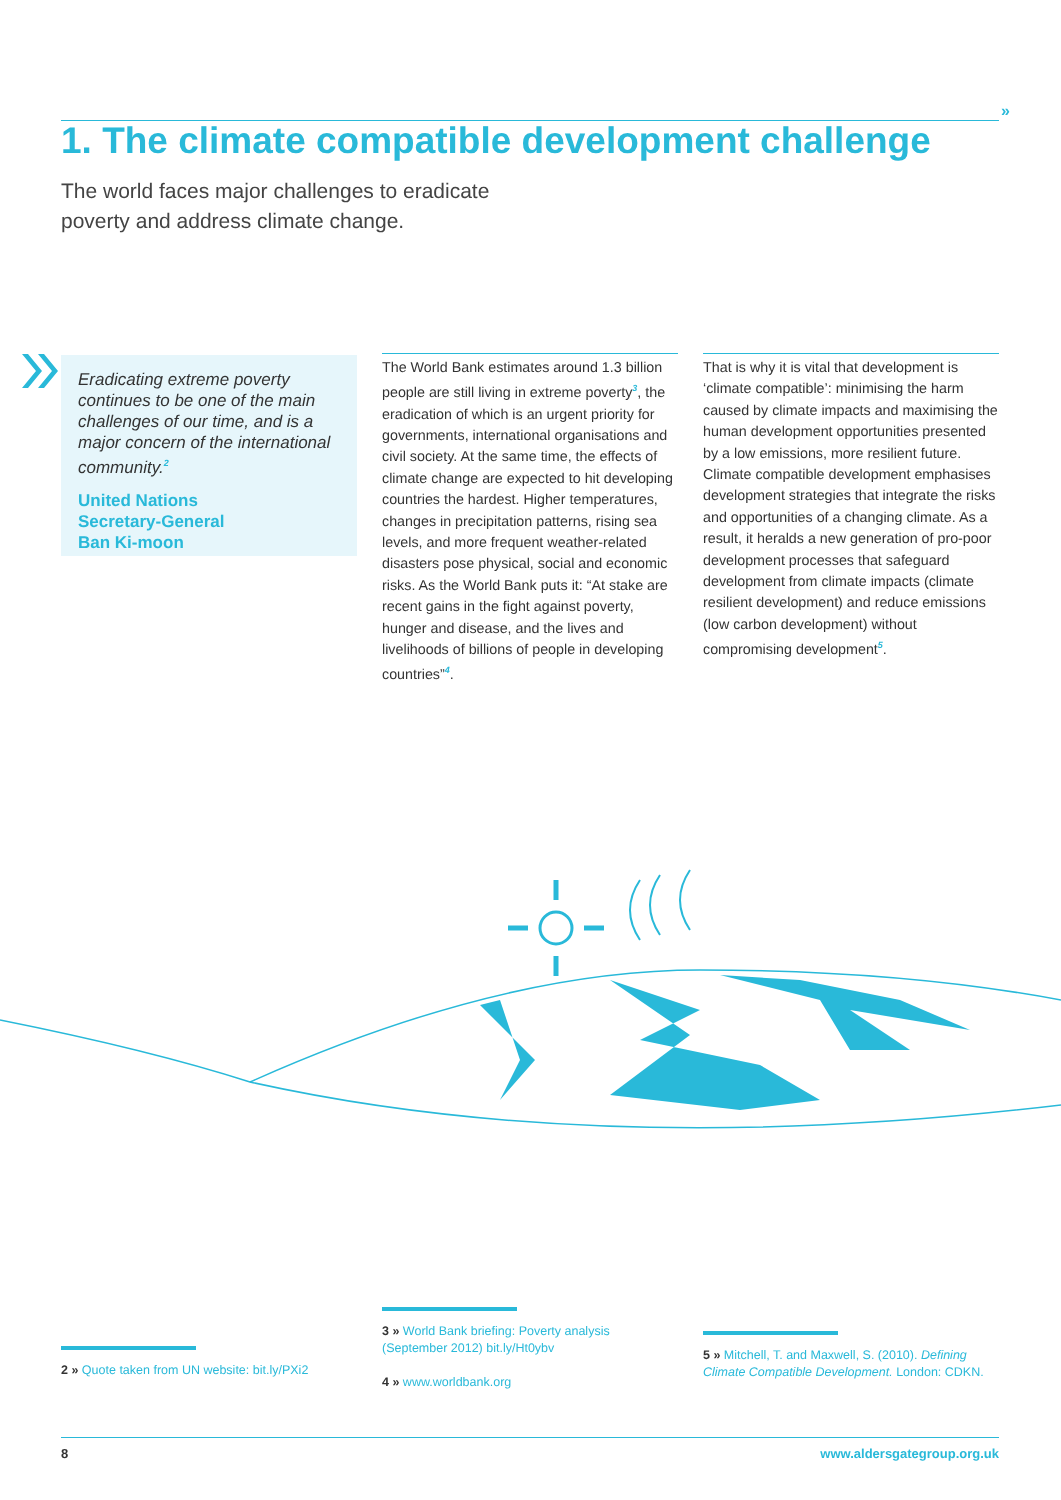»
1. The climate compatible development challenge
The world faces major challenges to eradicate
poverty and address climate change.
Eradicating extreme poverty continues to be one of the main challenges of our time, and is a major concern of the international community.<sup>2</sup>
United Nations
Secretary-General
Ban Ki-moon
The World Bank estimates around 1.3 billion people are still living in extreme poverty<sup>3</sup>, the eradication of which is an urgent priority for governments, international organisations and civil society. At the same time, the effects of climate change are expected to hit developing countries the hardest. Higher temperatures, changes in precipitation patterns, rising sea levels, and more frequent weather-related disasters pose physical, social and economic risks. As the World Bank puts it: “At stake are recent gains in the fight against poverty, hunger and disease, and the lives and livelihoods of billions of people in developing countries”<sup>4</sup>.
That is why it is vital that development is ‘climate compatible’: minimising the harm caused by climate impacts and maximising the human development opportunities presented by a low emissions, more resilient future. Climate compatible development emphasises development strategies that integrate the risks and opportunities of a changing climate. As a result, it heralds a new generation of pro-poor development processes that safeguard development from climate impacts (climate resilient development) and reduce emissions (low carbon development) without compromising development<sup>5</sup>.
2 » Quote taken from UN website: bit.ly/PXi2
3 » World Bank briefing: Poverty analysis
(September 2012) bit.ly/Ht0ybv
4 » www.worldbank.org
5 » Mitchell, T. and Maxwell, S. (2010). Defining
Climate Compatible Development. London: CDKN.
8 www.aldersgategroup.org.uk